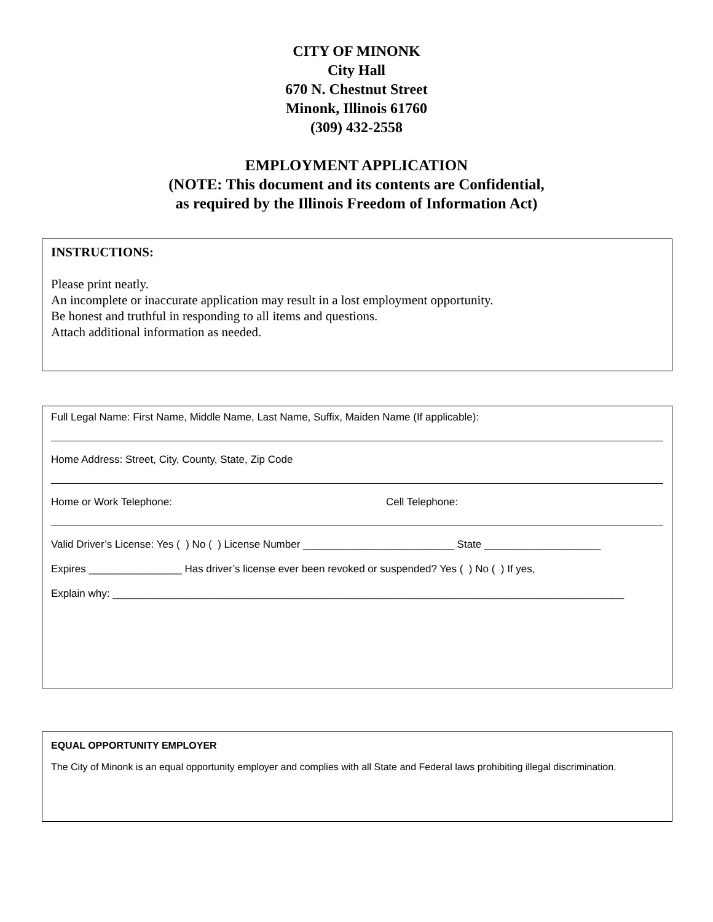CITY OF MINONK
City Hall
670 N. Chestnut Street
Minonk, Illinois 61760
(309) 432-2558
EMPLOYMENT APPLICATION
(NOTE: This document and its contents are Confidential,
as required by the Illinois Freedom of Information Act)
INSTRUCTIONS:
Please print neatly.
An incomplete or inaccurate application may result in a lost employment opportunity.
Be honest and truthful in responding to all items and questions.
Attach additional information as needed.
Full Legal Name: First Name, Middle Name, Last Name, Suffix, Maiden Name (If applicable):
Home Address: Street, City, County, State, Zip Code
Home or Work Telephone: Cell Telephone:
Valid Driver’s License: Yes ( ) No ( ) License Number __________________________ State ____________________
Expires ________________ Has driver’s license ever been revoked or suspended? Yes ( ) No ( ) If yes,
Explain why: ________________________________________________________________________________________
EQUAL OPPORTUNITY EMPLOYER
The City of Minonk is an equal opportunity employer and complies with all State and Federal laws prohibiting illegal discrimination.